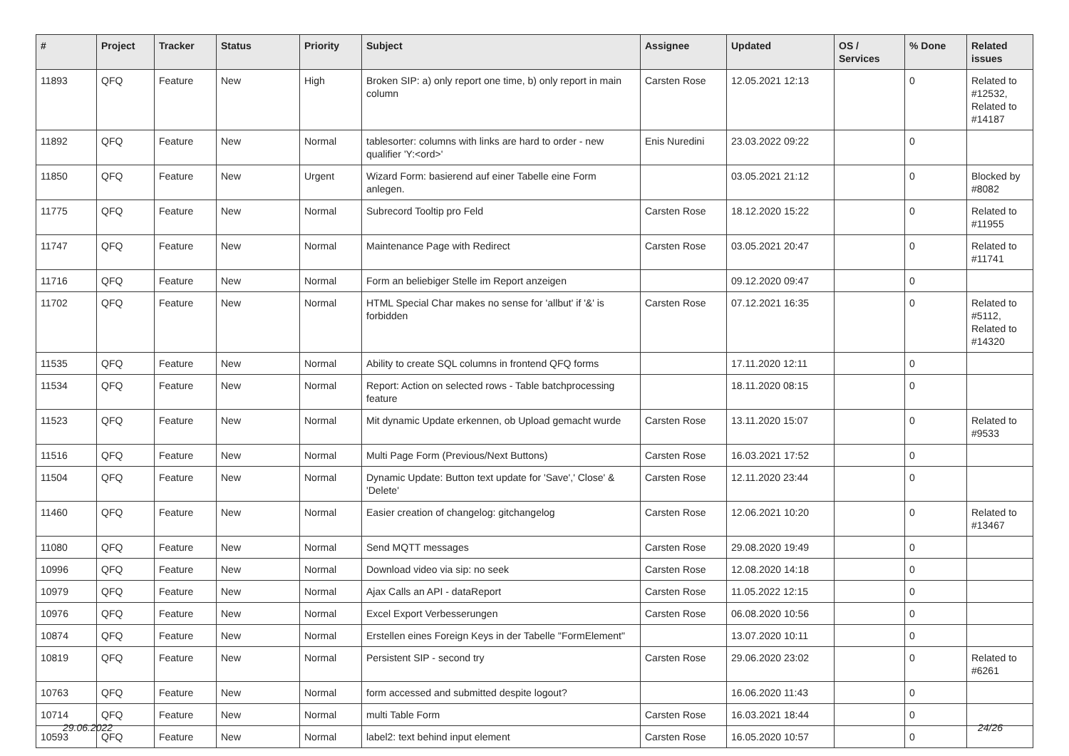| # | Project | Tracker | Status | Priority | Subject | Assignee | Updated | OS / Services | % Done | Related issues |
| --- | --- | --- | --- | --- | --- | --- | --- | --- | --- | --- |
| 11893 | QFQ | Feature | New | High | Broken SIP: a) only report one time, b) only report in main column | Carsten Rose | 12.05.2021 12:13 | | 0 | Related to #12532, Related to #14187 |
| 11892 | QFQ | Feature | New | Normal | tablesorter: columns with links are hard to order - new qualifier 'Y:<ord>' | Enis Nuredini | 23.03.2022 09:22 | | 0 | |
| 11850 | QFQ | Feature | New | Urgent | Wizard Form: basierend auf einer Tabelle eine Form anlegen. | | 03.05.2021 21:12 | | 0 | Blocked by #8082 |
| 11775 | QFQ | Feature | New | Normal | Subrecord Tooltip pro Feld | Carsten Rose | 18.12.2020 15:22 | | 0 | Related to #11955 |
| 11747 | QFQ | Feature | New | Normal | Maintenance Page with Redirect | Carsten Rose | 03.05.2021 20:47 | | 0 | Related to #11741 |
| 11716 | QFQ | Feature | New | Normal | Form an beliebiger Stelle im Report anzeigen | | 09.12.2020 09:47 | | 0 | |
| 11702 | QFQ | Feature | New | Normal | HTML Special Char makes no sense for 'allbut' if '&' is forbidden | Carsten Rose | 07.12.2021 16:35 | | 0 | Related to #5112, Related to #14320 |
| 11535 | QFQ | Feature | New | Normal | Ability to create SQL columns in frontend QFQ forms | | 17.11.2020 12:11 | | 0 | |
| 11534 | QFQ | Feature | New | Normal | Report: Action on selected rows - Table batchprocessing feature | | 18.11.2020 08:15 | | 0 | |
| 11523 | QFQ | Feature | New | Normal | Mit dynamic Update erkennen, ob Upload gemacht wurde | Carsten Rose | 13.11.2020 15:07 | | 0 | Related to #9533 |
| 11516 | QFQ | Feature | New | Normal | Multi Page Form (Previous/Next Buttons) | Carsten Rose | 16.03.2021 17:52 | | 0 | |
| 11504 | QFQ | Feature | New | Normal | Dynamic Update: Button text update for 'Save',' Close' & 'Delete' | Carsten Rose | 12.11.2020 23:44 | | 0 | |
| 11460 | QFQ | Feature | New | Normal | Easier creation of changelog: gitchangelog | Carsten Rose | 12.06.2021 10:20 | | 0 | Related to #13467 |
| 11080 | QFQ | Feature | New | Normal | Send MQTT messages | Carsten Rose | 29.08.2020 19:49 | | 0 | |
| 10996 | QFQ | Feature | New | Normal | Download video via sip: no seek | Carsten Rose | 12.08.2020 14:18 | | 0 | |
| 10979 | QFQ | Feature | New | Normal | Ajax Calls an API - dataReport | Carsten Rose | 11.05.2022 12:15 | | 0 | |
| 10976 | QFQ | Feature | New | Normal | Excel Export Verbesserungen | Carsten Rose | 06.08.2020 10:56 | | 0 | |
| 10874 | QFQ | Feature | New | Normal | Erstellen eines Foreign Keys in der Tabelle "FormElement" | | 13.07.2020 10:11 | | 0 | |
| 10819 | QFQ | Feature | New | Normal | Persistent SIP - second try | Carsten Rose | 29.06.2020 23:02 | | 0 | Related to #6261 |
| 10763 | QFQ | Feature | New | Normal | form accessed and submitted despite logout? | | 16.06.2020 11:43 | | 0 | |
| 10714 | QFQ | Feature | New | Normal | multi Table Form | Carsten Rose | 16.03.2021 18:44 | | 0 | |
| 10593 | QFQ | Feature | New | Normal | label2: text behind input element | Carsten Rose | 16.05.2020 10:57 | | 0 | |
29.06.2022 24/26